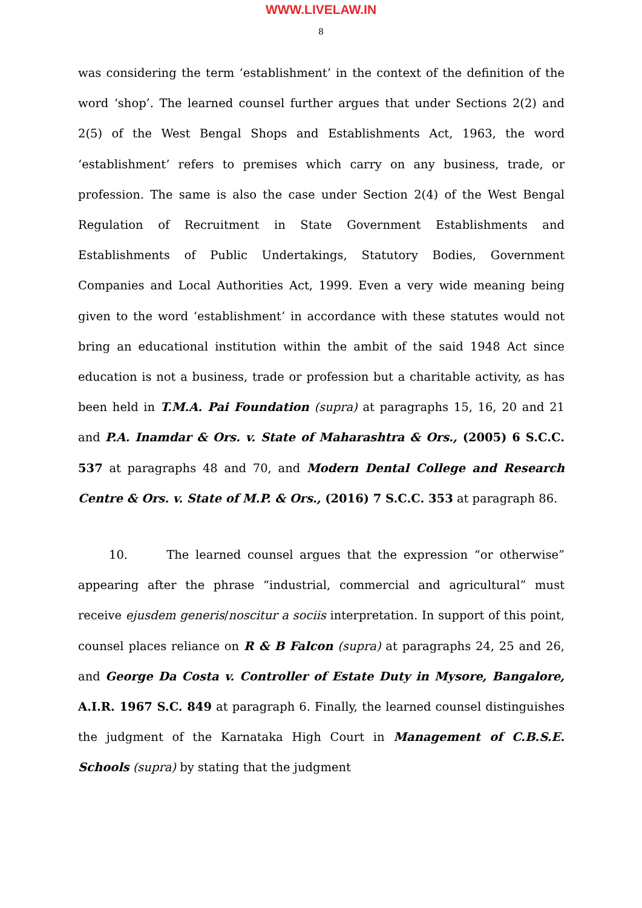WWW.LIVELAW.IN
8
was considering the term ‘establishment’ in the context of the definition of the word ‘shop’. The learned counsel further argues that under Sections 2(2) and 2(5) of the West Bengal Shops and Establishments Act, 1963, the word ‘establishment’ refers to premises which carry on any business, trade, or profession. The same is also the case under Section 2(4) of the West Bengal Regulation of Recruitment in State Government Establishments and Establishments of Public Undertakings, Statutory Bodies, Government Companies and Local Authorities Act, 1999. Even a very wide meaning being given to the word ‘establishment’ in accordance with these statutes would not bring an educational institution within the ambit of the said 1948 Act since education is not a business, trade or profession but a charitable activity, as has been held in T.M.A. Pai Foundation (supra) at paragraphs 15, 16, 20 and 21 and P.A. Inamdar & Ors. v. State of Maharashtra & Ors., (2005) 6 S.C.C. 537 at paragraphs 48 and 70, and Modern Dental College and Research Centre & Ors. v. State of M.P. & Ors., (2016) 7 S.C.C. 353 at paragraph 86.
10. The learned counsel argues that the expression “or otherwise” appearing after the phrase “industrial, commercial and agricultural” must receive ejusdem generis/noscitur a sociis interpretation. In support of this point, counsel places reliance on R & B Falcon (supra) at paragraphs 24, 25 and 26, and George Da Costa v. Controller of Estate Duty in Mysore, Bangalore, A.I.R. 1967 S.C. 849 at paragraph 6. Finally, the learned counsel distinguishes the judgment of the Karnataka High Court in Management of C.B.S.E. Schools (supra) by stating that the judgment